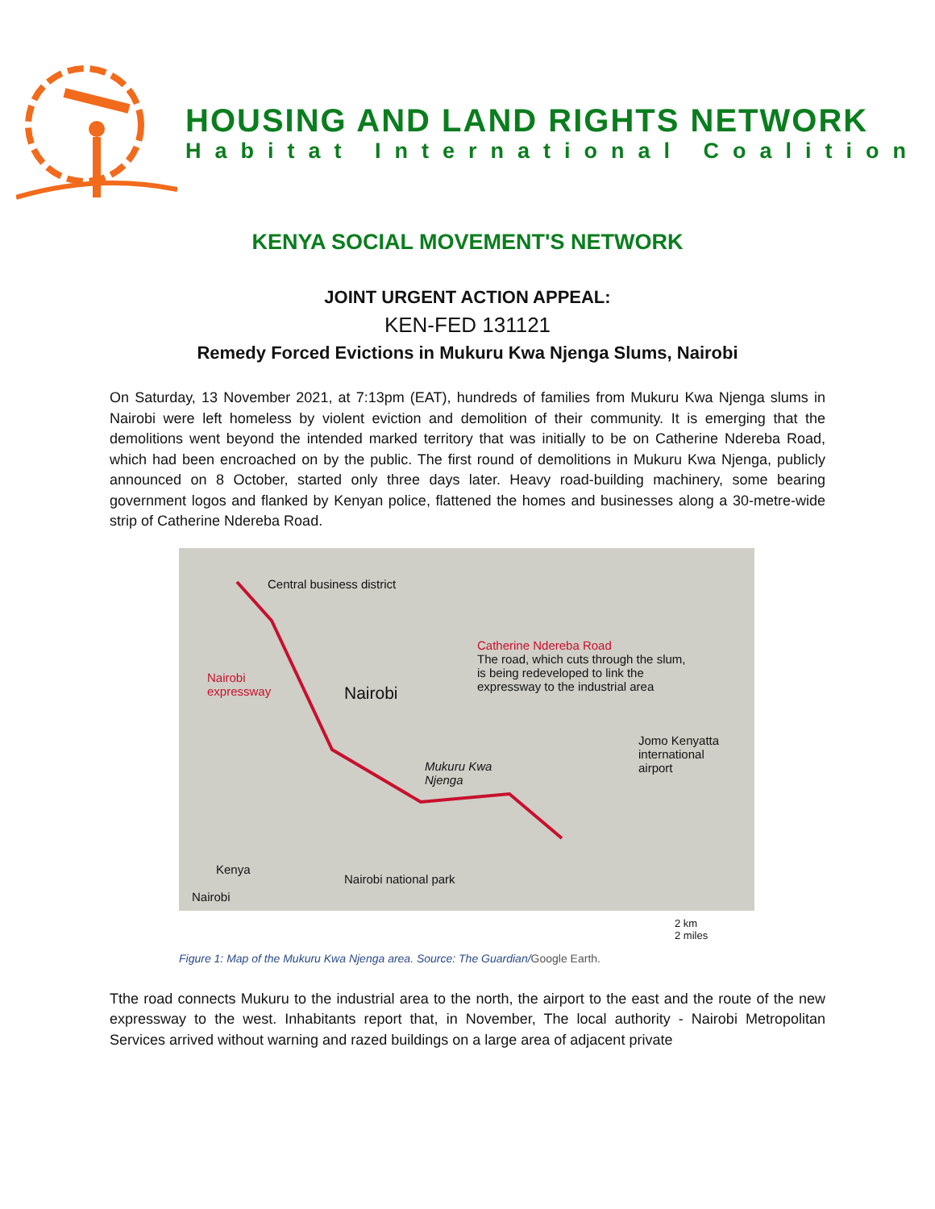HOUSING AND LAND RIGHTS NETWORK
Habitat International Coalition
KENYA SOCIAL MOVEMENT'S NETWORK
JOINT URGENT ACTION APPEAL:
KEN-FED 131121
Remedy Forced Evictions in Mukuru Kwa Njenga Slums, Nairobi
On Saturday, 13 November 2021, at 7:13pm (EAT), hundreds of families from Mukuru Kwa Njenga slums in Nairobi were left homeless by violent eviction and demolition of their community. It is emerging that the demolitions went beyond the intended marked territory that was initially to be on Catherine Ndereba Road, which had been encroached on by the public. The first round of demolitions in Mukuru Kwa Njenga, publicly announced on 8 October, started only three days later. Heavy road-building machinery, some bearing government logos and flanked by Kenyan police, flattened the homes and businesses along a 30-metre-wide strip of Catherine Ndereba Road.
Central business district
Nairobi
expressway
Nairobi
Catherine Ndereba Road
The road, which cuts through the slum,
is being redeveloped to link the
expressway to the industrial area
Jomo Kenyatta
international
airport
Mukuru Kwa
Njenga
Kenya
Nairobi
Nairobi national park
2 km
2 miles
Figure 1: Map of the Mukuru Kwa Njenga area. Source: The Guardian/Google Earth.
Tthe road connects Mukuru to the industrial area to the north, the airport to the east and the route of the new expressway to the west. Inhabitants report that, in November, The local authority - Nairobi Metropolitan Services arrived without warning and razed buildings on a large area of adjacent private